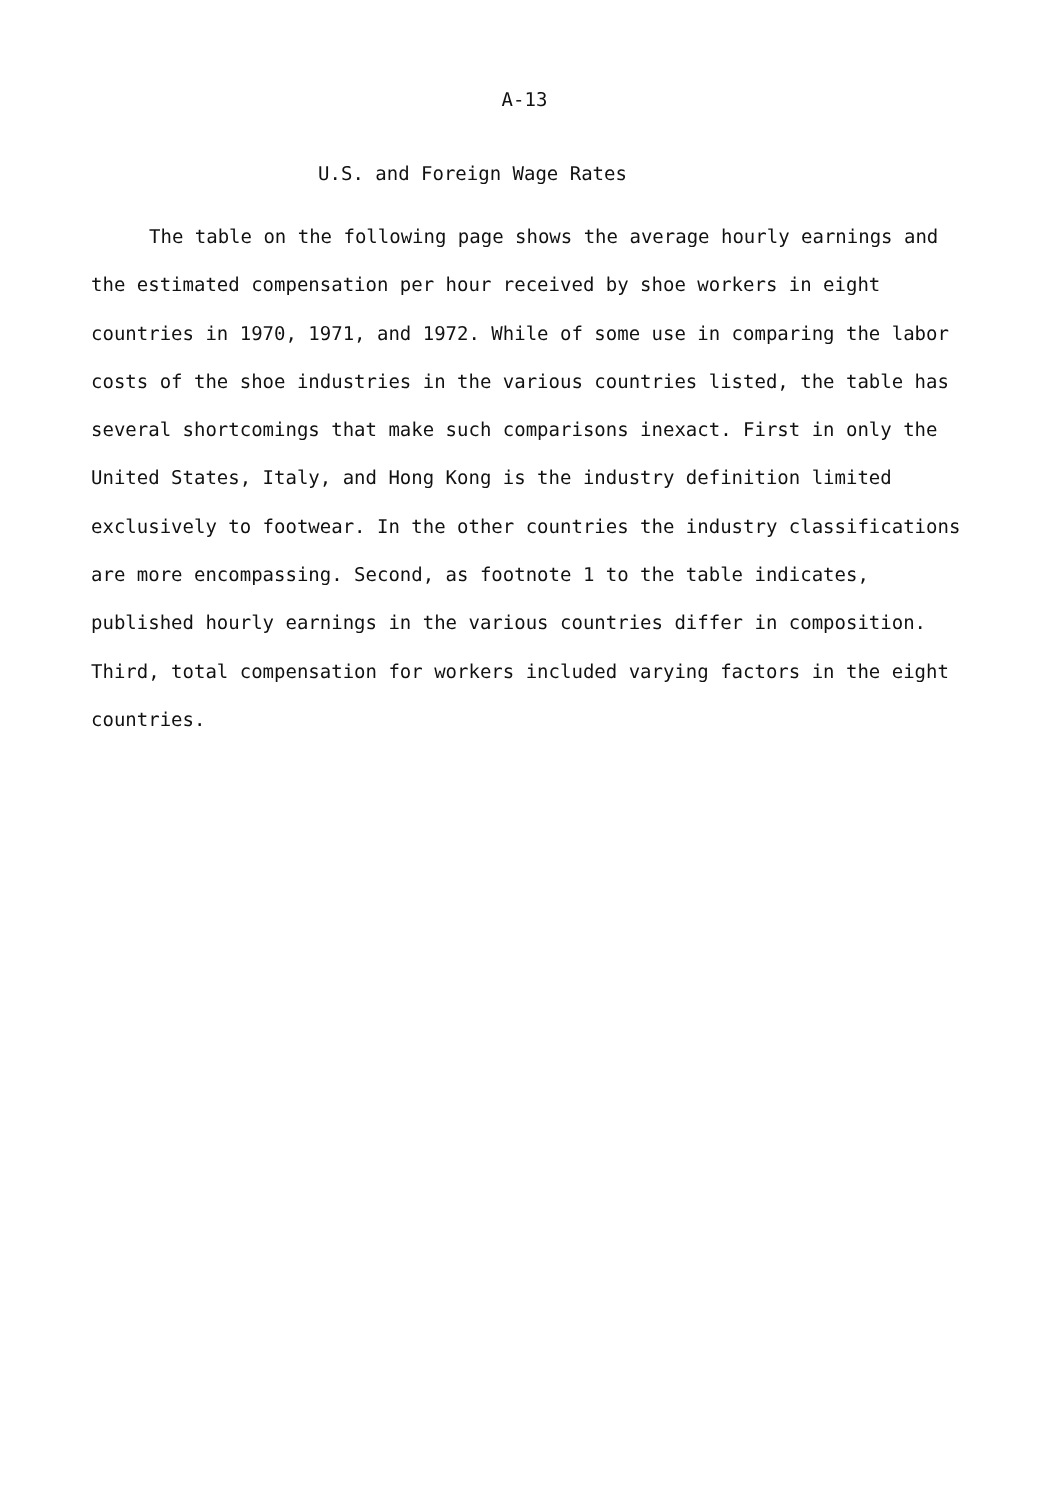A-13
U.S. and Foreign Wage Rates
The table on the following page shows the average hourly earnings and the estimated compensation per hour received by shoe workers in eight countries in 1970, 1971, and 1972. While of some use in comparing the labor costs of the shoe industries in the various countries listed, the table has several shortcomings that make such comparisons inexact. First in only the United States, Italy, and Hong Kong is the industry definition limited exclusively to footwear. In the other countries the industry classifications are more encompassing. Second, as footnote 1 to the table indicates, published hourly earnings in the various countries differ in composition. Third, total compensation for workers included varying factors in the eight countries.